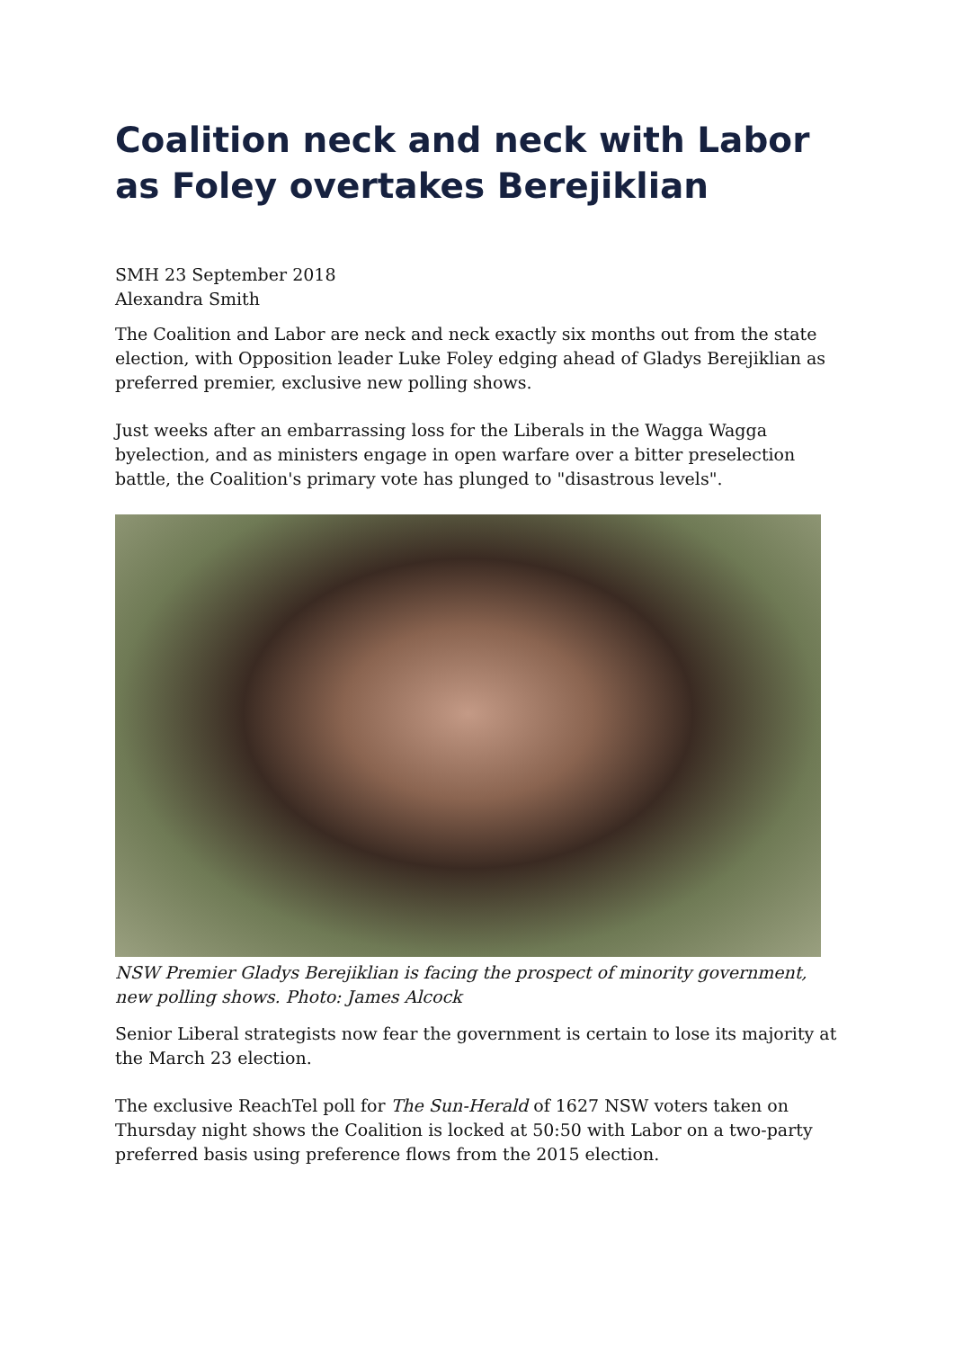Coalition neck and neck with Labor as Foley overtakes Berejiklian
SMH 23 September 2018
Alexandra Smith
The Coalition and Labor are neck and neck exactly six months out from the state election, with Opposition leader Luke Foley edging ahead of Gladys Berejiklian as preferred premier, exclusive new polling shows.
Just weeks after an embarrassing loss for the Liberals in the Wagga Wagga byelection, and as ministers engage in open warfare over a bitter preselection battle, the Coalition's primary vote has plunged to "disastrous levels".
NSW Premier Gladys Berejiklian is facing the prospect of minority government, new polling shows. Photo: James Alcock
Senior Liberal strategists now fear the government is certain to lose its majority at the March 23 election.
The exclusive ReachTel poll for The Sun-Herald of 1627 NSW voters taken on Thursday night shows the Coalition is locked at 50:50 with Labor on a two-party preferred basis using preference flows from the 2015 election.